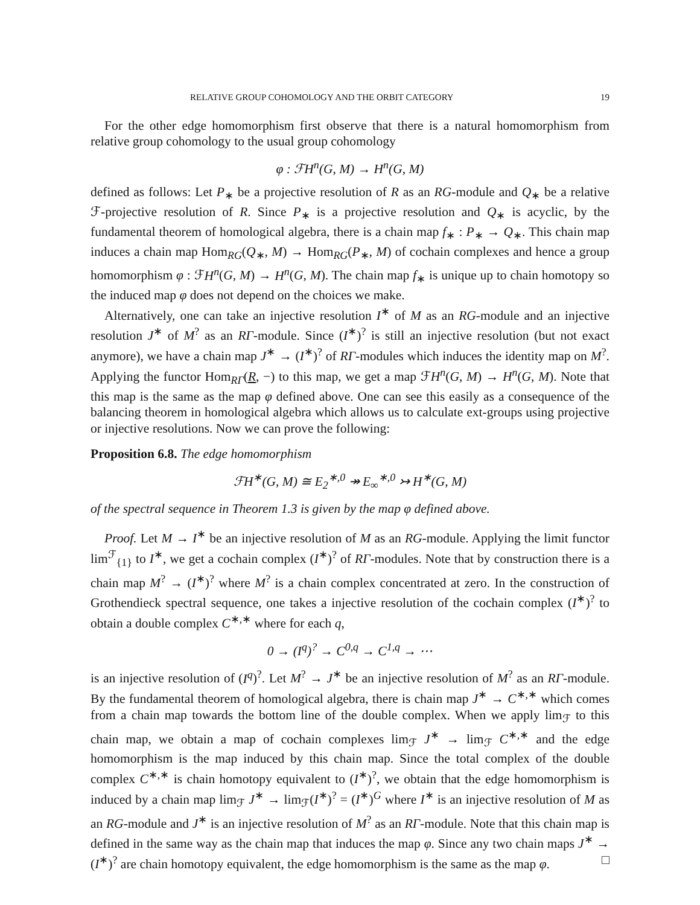RELATIVE GROUP COHOMOLOGY AND THE ORBIT CATEGORY 19
For the other edge homomorphism first observe that there is a natural homomorphism from relative group cohomology to the usual group cohomology
φ : ℱH<sup>n</sup>(G, M) → H<sup>n</sup>(G, M)
defined as follows: Let P<sub>∗</sub> be a projective resolution of R as an RG-module and Q<sub>∗</sub> be a relative ℱ-projective resolution of R. Since P<sub>∗</sub> is a projective resolution and Q<sub>∗</sub> is acyclic, by the fundamental theorem of homological algebra, there is a chain map f<sub>∗</sub> : P<sub>∗</sub> → Q<sub>∗</sub>. This chain map induces a chain map Hom<sub>RG</sub>(Q<sub>∗</sub>, M) → Hom<sub>RG</sub>(P<sub>∗</sub>, M) of cochain complexes and hence a group homomorphism φ : ℱH<sup>n</sup>(G, M) → H<sup>n</sup>(G, M). The chain map f<sub>∗</sub> is unique up to chain homotopy so the induced map φ does not depend on the choices we make.
Alternatively, one can take an injective resolution I<sup>∗</sup> of M as an RG-module and an injective resolution J<sup>∗</sup> of M<sup>?</sup> as an RΓ-module. Since (I<sup>∗</sup>)<sup>?</sup> is still an injective resolution (but not exact anymore), we have a chain map J<sup>∗</sup> → (I<sup>∗</sup>)<sup>?</sup> of RΓ-modules which induces the identity map on M<sup>?</sup>. Applying the functor Hom<sub>RΓ</sub>(R, −) to this map, we get a map ℱH<sup>n</sup>(G, M) → H<sup>n</sup>(G, M). Note that this map is the same as the map φ defined above. One can see this easily as a consequence of the balancing theorem in homological algebra which allows us to calculate ext-groups using projective or injective resolutions. Now we can prove the following:
Proposition 6.8. The edge homomorphism
ℱH<sup>∗</sup>(G, M) ≅ E<sub>2</sub><sup>∗,0</sup> ↠ E<sub>∞</sub><sup>∗,0</sup> ↣ H<sup>∗</sup>(G, M)
of the spectral sequence in Theorem 1.3 is given by the map φ defined above.
Proof. Let M → I<sup>∗</sup> be an injective resolution of M as an RG-module. Applying the limit functor lim<sup>ℱ</sup><sub>{1}</sub> to I<sup>∗</sup>, we get a cochain complex (I<sup>∗</sup>)<sup>?</sup> of RΓ-modules. Note that by construction there is a chain map M<sup>?</sup> → (I<sup>∗</sup>)<sup>?</sup> where M<sup>?</sup> is a chain complex concentrated at zero. In the construction of Grothendieck spectral sequence, one takes a injective resolution of the cochain complex (I<sup>∗</sup>)<sup>?</sup> to obtain a double complex C<sup>∗,∗</sup> where for each q,
0 → (I<sup>q</sup>)<sup>?</sup> → C<sup>0,q</sup> → C<sup>1,q</sup> → ⋯
is an injective resolution of (I<sup>q</sup>)<sup>?</sup>. Let M<sup>?</sup> → J<sup>∗</sup> be an injective resolution of M<sup>?</sup> as an RΓ-module. By the fundamental theorem of homological algebra, there is chain map J<sup>∗</sup> → C<sup>∗,∗</sup> which comes from a chain map towards the bottom line of the double complex. When we apply lim<sub>ℱ</sub> to this chain map, we obtain a map of cochain complexes lim<sub>ℱ</sub> J<sup>∗</sup> → lim<sub>ℱ</sub> C<sup>∗,∗</sup> and the edge homomorphism is the map induced by this chain map. Since the total complex of the double complex C<sup>∗,∗</sup> is chain homotopy equivalent to (I<sup>∗</sup>)<sup>?</sup>, we obtain that the edge homomorphism is induced by a chain map lim<sub>ℱ</sub> J<sup>∗</sup> → lim<sub>ℱ</sub>(I<sup>∗</sup>)<sup>?</sup> = (I<sup>∗</sup>)<sup>G</sup> where I<sup>∗</sup> is an injective resolution of M as an RG-module and J<sup>∗</sup> is an injective resolution of M<sup>?</sup> as an RΓ-module. Note that this chain map is defined in the same way as the chain map that induces the map φ. Since any two chain maps J<sup>∗</sup> → (I<sup>∗</sup>)<sup>?</sup> are chain homotopy equivalent, the edge homomorphism is the same as the map φ. □